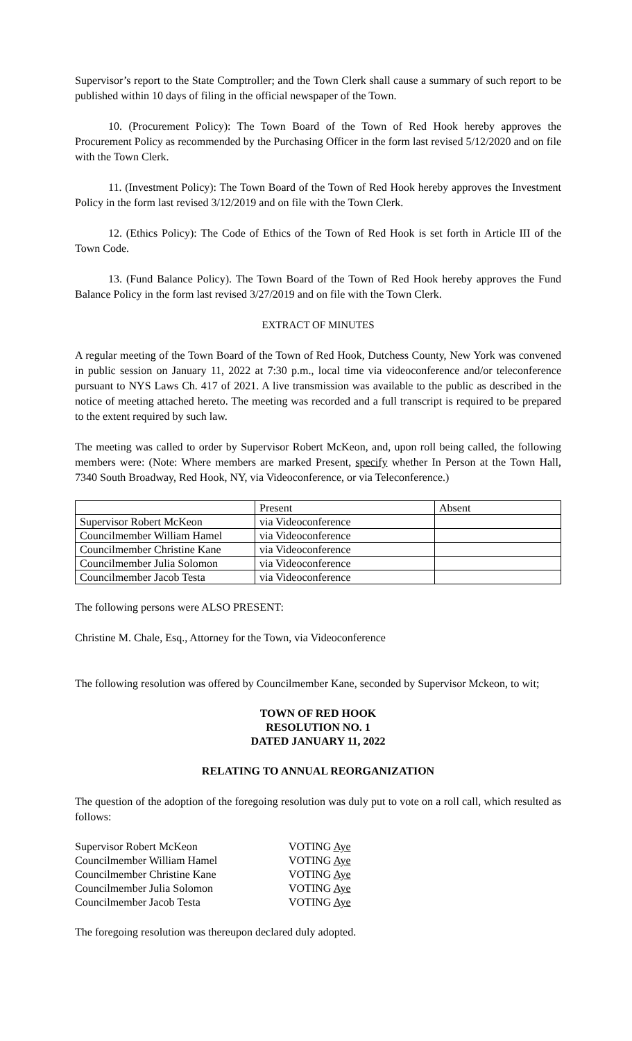Supervisor’s report to the State Comptroller; and the Town Clerk shall cause a summary of such report to be published within 10 days of filing in the official newspaper of the Town.
10. (Procurement Policy): The Town Board of the Town of Red Hook hereby approves the Procurement Policy as recommended by the Purchasing Officer in the form last revised 5/12/2020 and on file with the Town Clerk.
11. (Investment Policy): The Town Board of the Town of Red Hook hereby approves the Investment Policy in the form last revised 3/12/2019 and on file with the Town Clerk.
12. (Ethics Policy): The Code of Ethics of the Town of Red Hook is set forth in Article III of the Town Code.
13. (Fund Balance Policy). The Town Board of the Town of Red Hook hereby approves the Fund Balance Policy in the form last revised 3/27/2019 and on file with the Town Clerk.
EXTRACT OF MINUTES
A regular meeting of the Town Board of the Town of Red Hook, Dutchess County, New York was convened in public session on January 11, 2022 at 7:30 p.m., local time via videoconference and/or teleconference pursuant to NYS Laws Ch. 417 of 2021. A live transmission was available to the public as described in the notice of meeting attached hereto. The meeting was recorded and a full transcript is required to be prepared to the extent required by such law.
The meeting was called to order by Supervisor Robert McKeon, and, upon roll being called, the following members were: (Note: Where members are marked Present, specify whether In Person at the Town Hall, 7340 South Broadway, Red Hook, NY, via Videoconference, or via Teleconference.)
| | Present | Absent |
| Supervisor Robert McKeon | via Videoconference | |
| Councilmember William Hamel | via Videoconference | |
| Councilmember Christine Kane | via Videoconference | |
| Councilmember Julia Solomon | via Videoconference | |
| Councilmember Jacob Testa | via Videoconference | |
The following persons were ALSO PRESENT:
Christine M. Chale, Esq., Attorney for the Town, via Videoconference
The following resolution was offered by Councilmember Kane, seconded by Supervisor Mckeon, to wit;
TOWN OF RED HOOK
RESOLUTION NO. 1
DATED JANUARY 11, 2022
RELATING TO ANNUAL REORGANIZATION
The question of the adoption of the foregoing resolution was duly put to vote on a roll call, which resulted as follows:
| Supervisor Robert McKeon | VOTING Aye |
| Councilmember William Hamel | VOTING Aye |
| Councilmember Christine Kane | VOTING Aye |
| Councilmember Julia Solomon | VOTING Aye |
| Councilmember Jacob Testa | VOTING Aye |
The foregoing resolution was thereupon declared duly adopted.